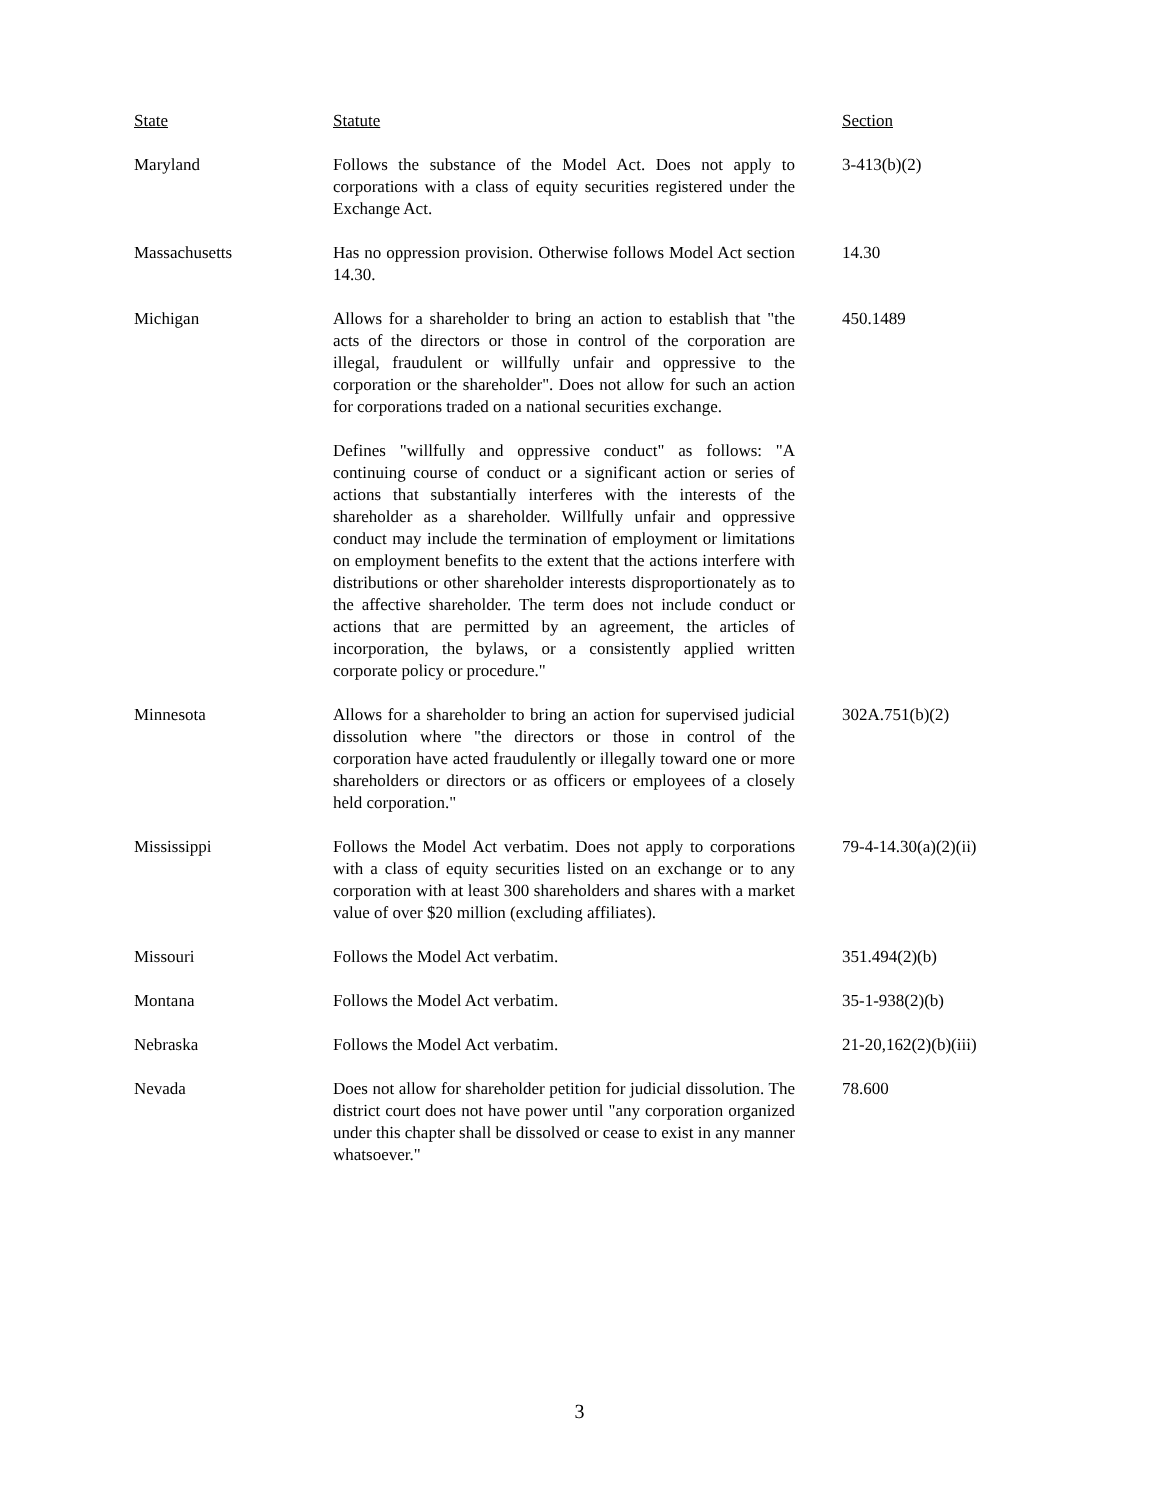| State | Statute | Section |
| --- | --- | --- |
| Maryland | Follows the substance of the Model Act. Does not apply to corporations with a class of equity securities registered under the Exchange Act. | 3-413(b)(2) |
| Massachusetts | Has no oppression provision. Otherwise follows Model Act section 14.30. | 14.30 |
| Michigan | Allows for a shareholder to bring an action to establish that "the acts of the directors or those in control of the corporation are illegal, fraudulent or willfully unfair and oppressive to the corporation or the shareholder". Does not allow for such an action for corporations traded on a national securities exchange. Defines "willfully and oppressive conduct" as follows: "A continuing course of conduct or a significant action or series of actions that substantially interferes with the interests of the shareholder as a shareholder. Willfully unfair and oppressive conduct may include the termination of employment or limitations on employment benefits to the extent that the actions interfere with distributions or other shareholder interests disproportionately as to the affective shareholder. The term does not include conduct or actions that are permitted by an agreement, the articles of incorporation, the bylaws, or a consistently applied written corporate policy or procedure." | 450.1489 |
| Minnesota | Allows for a shareholder to bring an action for supervised judicial dissolution where "the directors or those in control of the corporation have acted fraudulently or illegally toward one or more shareholders or directors or as officers or employees of a closely held corporation." | 302A.751(b)(2) |
| Mississippi | Follows the Model Act verbatim. Does not apply to corporations with a class of equity securities listed on an exchange or to any corporation with at least 300 shareholders and shares with a market value of over $20 million (excluding affiliates). | 79-4-14.30(a)(2)(ii) |
| Missouri | Follows the Model Act verbatim. | 351.494(2)(b) |
| Montana | Follows the Model Act verbatim. | 35-1-938(2)(b) |
| Nebraska | Follows the Model Act verbatim. | 21-20,162(2)(b)(iii) |
| Nevada | Does not allow for shareholder petition for judicial dissolution. The district court does not have power until "any corporation organized under this chapter shall be dissolved or cease to exist in any manner whatsoever." | 78.600 |
3